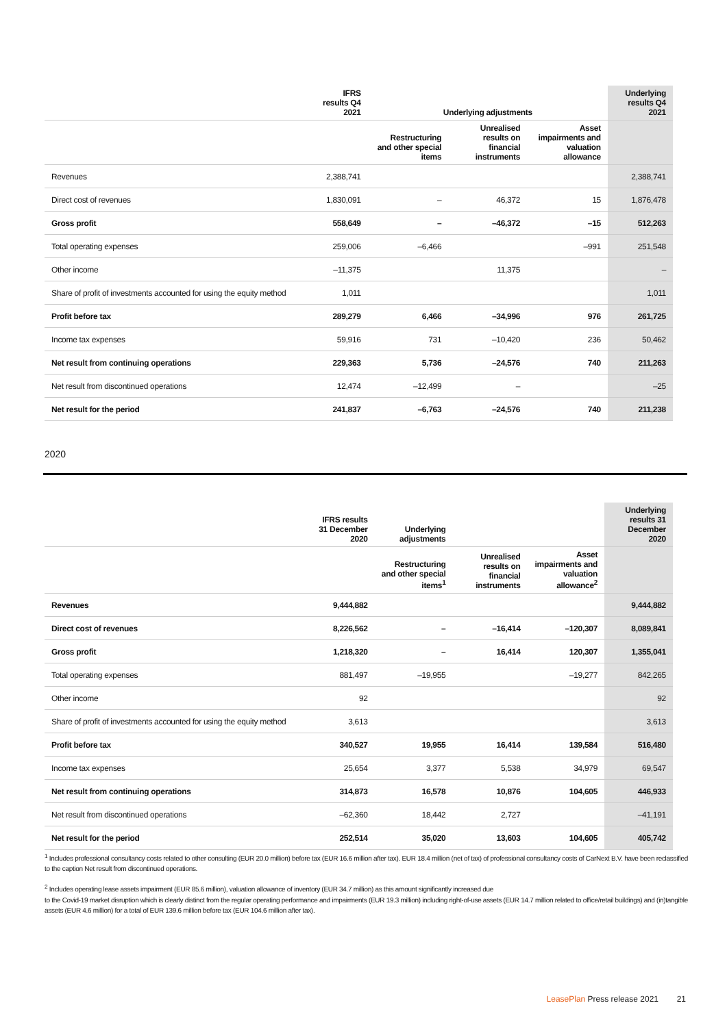| | IFRS results Q4 2021 | Underlying adjustments | | | Underlying results Q4 2021 |
| --- | --- | --- | --- | --- | --- |
| | | Restructuring and other special items | Unrealised results on financial instruments | Asset impairments and valuation allowance | |
| Revenues | 2,388,741 | | | | 2,388,741 |
| Direct cost of revenues | 1,830,091 | – | 46,372 | 15 | 1,876,478 |
| Gross profit | 558,649 | – | –46,372 | –15 | 512,263 |
| Total operating expenses | 259,006 | –6,466 | | –991 | 251,548 |
| Other income | –11,375 | | 11,375 | | – |
| Share of profit of investments accounted for using the equity method | 1,011 | | | | 1,011 |
| Profit before tax | 289,279 | 6,466 | –34,996 | 976 | 261,725 |
| Income tax expenses | 59,916 | 731 | –10,420 | 236 | 50,462 |
| Net result from continuing operations | 229,363 | 5,736 | –24,576 | 740 | 211,263 |
| Net result from discontinued operations | 12,474 | –12,499 | – | | –25 |
| Net result for the period | 241,837 | –6,763 | –24,576 | 740 | 211,238 |
2020
| | IFRS results 31 December 2020 | Underlying adjustments | | | Underlying results 31 December 2020 |
| --- | --- | --- | --- | --- | --- |
| | | Restructuring and other special items<sup>1</sup> | Unrealised results on financial instruments | Asset impairments and valuation allowance<sup>2</sup> | |
| Revenues | 9,444,882 | | | | 9,444,882 |
| Direct cost of revenues | 8,226,562 | – | –16,414 | –120,307 | 8,089,841 |
| Gross profit | 1,218,320 | – | 16,414 | 120,307 | 1,355,041 |
| Total operating expenses | 881,497 | –19,955 | | –19,277 | 842,265 |
| Other income | 92 | | | | 92 |
| Share of profit of investments accounted for using the equity method | 3,613 | | | | 3,613 |
| Profit before tax | 340,527 | 19,955 | 16,414 | 139,584 | 516,480 |
| Income tax expenses | 25,654 | 3,377 | 5,538 | 34,979 | 69,547 |
| Net result from continuing operations | 314,873 | 16,578 | 10,876 | 104,605 | 446,933 |
| Net result from discontinued operations | –62,360 | 18,442 | 2,727 | | –41,191 |
| Net result for the period | 252,514 | 35,020 | 13,603 | 104,605 | 405,742 |
<sup>1</sup> Includes professional consultancy costs related to other consulting (EUR 20.0 million) before tax (EUR 16.6 million after tax). EUR 18.4 million (net of tax) of professional consultancy costs of CarNext B.V. have been reclassified to the caption Net result from discontinued operations.
<sup>2</sup> Includes operating lease assets impairment (EUR 85.6 million), valuation allowance of inventory (EUR 34.7 million) as this amount significantly increased due
to the Covid-19 market disruption which is clearly distinct from the regular operating performance and impairments (EUR 19.3 million) including right-of-use assets (EUR 14.7 million related to office/retail buildings) and (in)tangible assets (EUR 4.6 million) for a total of EUR 139.6 million before tax (EUR 104.6 million after tax).
LeasePlan Press release 2021 21